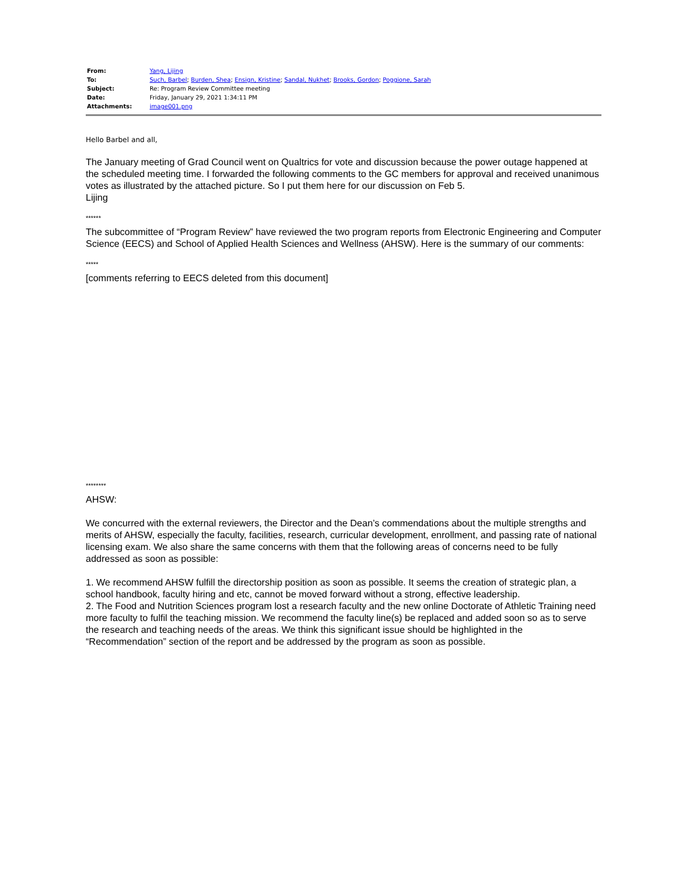| From: | Yang, Lijing |
| To: | Such, Barbel ; Burden, Shea ; Ensign, Kristine ; Sandal, Nukhet ; Brooks, Gordon ; Poggione, Sarah |
| Subject: | Re: Program Review Committee meeting |
| Date: | Friday, January 29, 2021 1:34:11 PM |
| Attachments: | image001.png |
Hello Barbel and all,
The January meeting of Grad Council went on Qualtrics for vote and discussion because the power outage happened at the scheduled meeting time. I forwarded the following comments to the GC members for approval and received unanimous votes as illustrated by the attached picture. So I put them here for our discussion on Feb 5.
Lijing
******
The subcommittee of “Program Review” have reviewed the two program reports from Electronic Engineering and Computer Science (EECS) and School of Applied Health Sciences and Wellness (AHSW). Here is the summary of our comments:
*****
[comments referring to EECS deleted from this document]
********
AHSW:
We concurred with the external reviewers, the Director and the Dean’s commendations about the multiple strengths and merits of AHSW, especially the faculty, facilities, research, curricular development, enrollment, and passing rate of national licensing exam. We also share the same concerns with them that the following areas of concerns need to be fully addressed as soon as possible:
1. We recommend AHSW fulfill the directorship position as soon as possible. It seems the creation of strategic plan, a school handbook, faculty hiring and etc, cannot be moved forward without a strong, effective leadership.
2. The Food and Nutrition Sciences program lost a research faculty and the new online Doctorate of Athletic Training need more faculty to fulfil the teaching mission. We recommend the faculty line(s) be replaced and added soon so as to serve the research and teaching needs of the areas. We think this significant issue should be highlighted in the “Recommendation” section of the report and be addressed by the program as soon as possible.